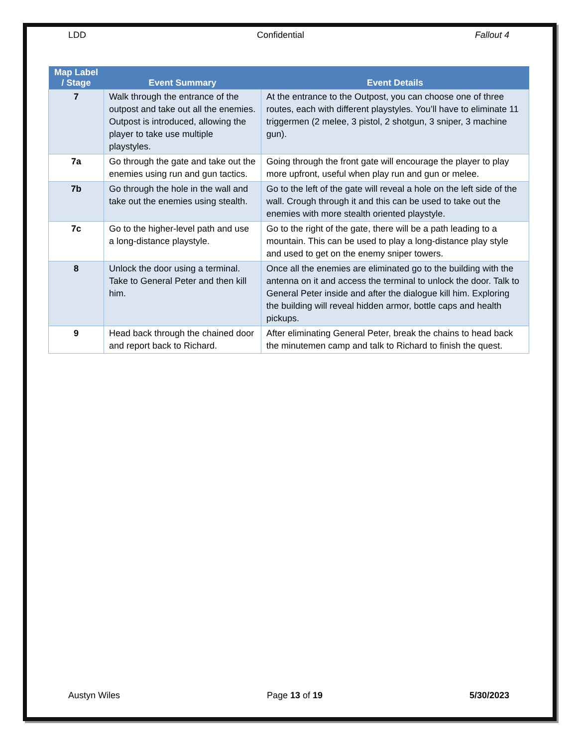LDD Confidential Fallout 4
| Map Label / Stage | Event Summary | Event Details |
| --- | --- | --- |
| 7 | Walk through the entrance of the outpost and take out all the enemies. Outpost is introduced, allowing the player to take use multiple playstyles. | At the entrance to the Outpost, you can choose one of three routes, each with different playstyles. You’ll have to eliminate 11 triggermen (2 melee, 3 pistol, 2 shotgun, 3 sniper, 3 machine gun). |
| 7a | Go through the gate and take out the enemies using run and gun tactics. | Going through the front gate will encourage the player to play more upfront, useful when play run and gun or melee. |
| 7b | Go through the hole in the wall and take out the enemies using stealth. | Go to the left of the gate will reveal a hole on the left side of the wall. Crough through it and this can be used to take out the enemies with more stealth oriented playstyle. |
| 7c | Go to the higher-level path and use a long-distance playstyle. | Go to the right of the gate, there will be a path leading to a mountain. This can be used to play a long-distance play style and used to get on the enemy sniper towers. |
| 8 | Unlock the door using a terminal. Take to General Peter and then kill him. | Once all the enemies are eliminated go to the building with the antenna on it and access the terminal to unlock the door. Talk to General Peter inside and after the dialogue kill him. Exploring the building will reveal hidden armor, bottle caps and health pickups. |
| 9 | Head back through the chained door and report back to Richard. | After eliminating General Peter, break the chains to head back the minutemen camp and talk to Richard to finish the quest. |
Austyn Wiles Page 13 of 19 5/30/2023